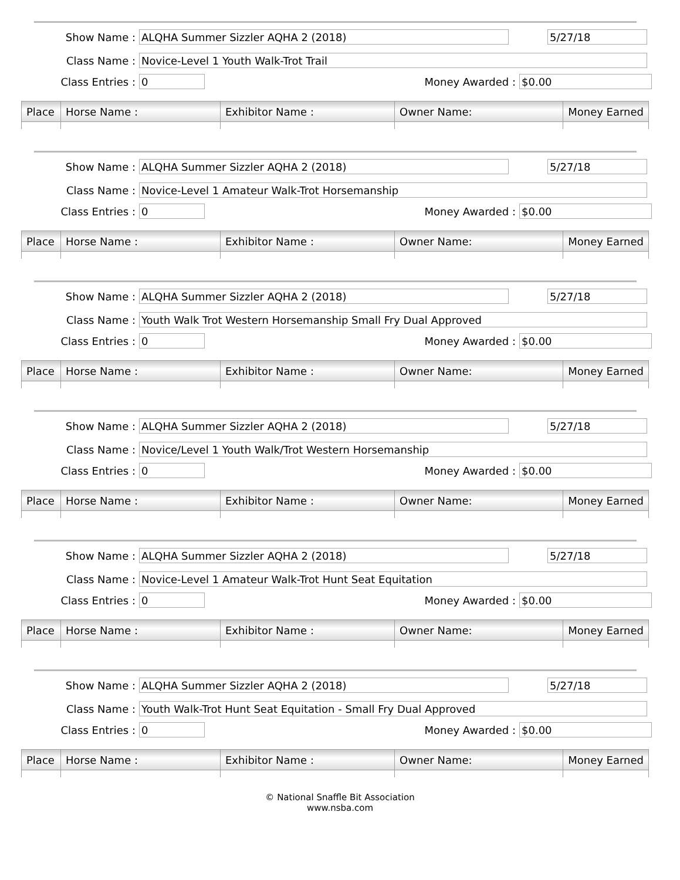Show Name : ALQHA Summer Sizzler AQHA 2 (2018) 5/27/18
Class Name : Novice-Level 1 Youth Walk-Trot Trail
Class Entries : 0 Money Awarded : $0.00
| Place | Horse Name : | Exhibitor Name : | Owner Name: | Money Earned |
| --- | --- | --- | --- | --- |
Show Name : ALQHA Summer Sizzler AQHA 2 (2018) 5/27/18
Class Name : Novice-Level 1 Amateur Walk-Trot Horsemanship
Class Entries : 0 Money Awarded : $0.00
| Place | Horse Name : | Exhibitor Name : | Owner Name: | Money Earned |
| --- | --- | --- | --- | --- |
Show Name : ALQHA Summer Sizzler AQHA 2 (2018) 5/27/18
Class Name : Youth Walk Trot Western Horsemanship Small Fry Dual Approved
Class Entries : 0 Money Awarded : $0.00
| Place | Horse Name : | Exhibitor Name : | Owner Name: | Money Earned |
| --- | --- | --- | --- | --- |
Show Name : ALQHA Summer Sizzler AQHA 2 (2018) 5/27/18
Class Name : Novice/Level 1 Youth Walk/Trot Western Horsemanship
Class Entries : 0 Money Awarded : $0.00
| Place | Horse Name : | Exhibitor Name : | Owner Name: | Money Earned |
| --- | --- | --- | --- | --- |
Show Name : ALQHA Summer Sizzler AQHA 2 (2018) 5/27/18
Class Name : Novice-Level 1 Amateur Walk-Trot Hunt Seat Equitation
Class Entries : 0 Money Awarded : $0.00
| Place | Horse Name : | Exhibitor Name : | Owner Name: | Money Earned |
| --- | --- | --- | --- | --- |
Show Name : ALQHA Summer Sizzler AQHA 2 (2018) 5/27/18
Class Name : Youth Walk-Trot Hunt Seat Equitation - Small Fry Dual Approved
Class Entries : 0 Money Awarded : $0.00
| Place | Horse Name : | Exhibitor Name : | Owner Name: | Money Earned |
| --- | --- | --- | --- | --- |
© National Snaffle Bit Association
www.nsba.com